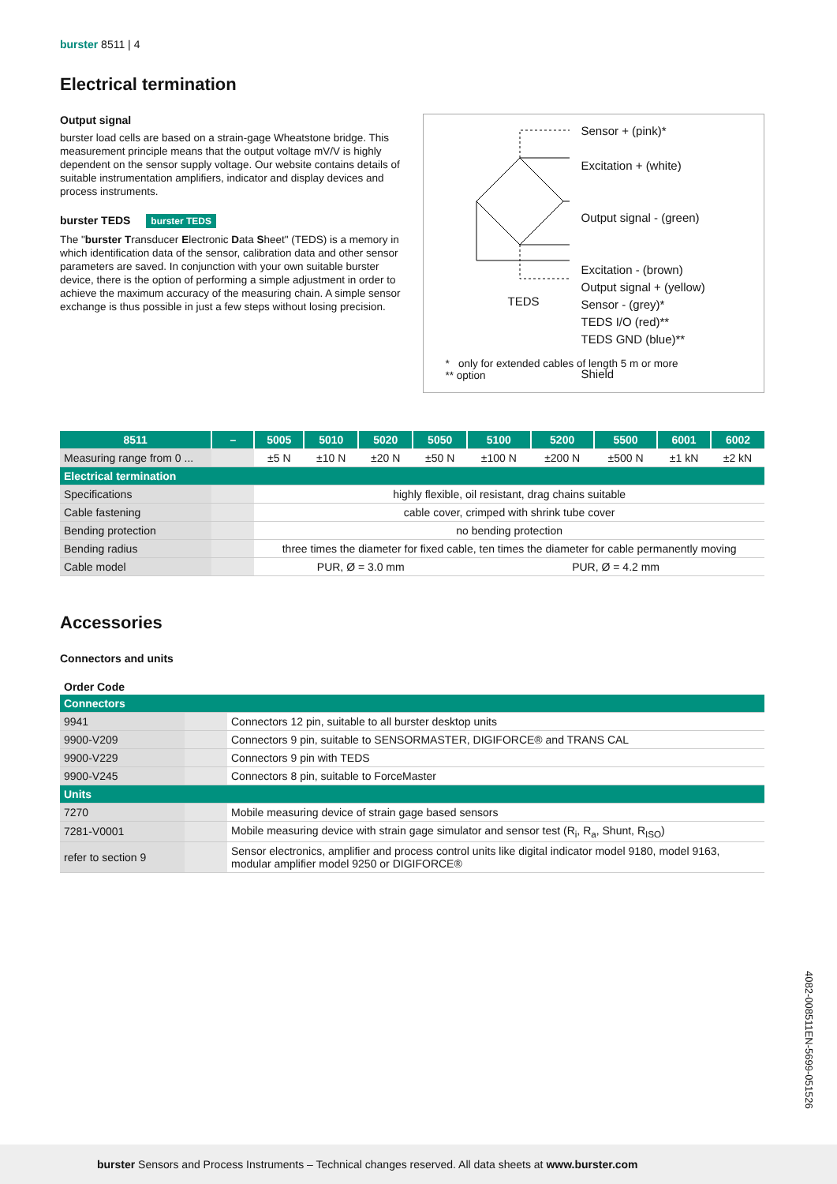burster 8511 | 4
Electrical termination
Output signal
burster load cells are based on a strain-gage Wheatstone bridge. This measurement principle means that the output voltage mV/V is highly dependent on the sensor supply voltage. Our website contains details of suitable instrumentation amplifiers, indicator and display devices and process instruments.
burster TEDS burster TEDS
The "burster Transducer Electronic Data Sheet" (TEDS) is a memory in which identification data of the sensor, calibration data and other sensor parameters are saved. In conjunction with your own suitable burster device, there is the option of performing a simple adjustment in order to achieve the maximum accuracy of the measuring chain. A simple sensor exchange is thus possible in just a few steps without losing precision.
Sensor + (pink)*
Excitation + (white)
Output signal - (green)
Excitation - (brown)
Output signal + (yellow)
Sensor - (grey)*
TEDS I/O (red)**
TEDS GND (blue)**
Shield
TEDS
* only for extended cables of length 5 m or more
** option
| 8511 | – | 5005 | 5010 | 5020 | 5050 | 5100 | 5200 | 5500 | 6001 | 6002 |
| --- | --- | --- | --- | --- | --- | --- | --- | --- | --- | --- |
| Measuring range from 0 ... | | ±5 N | ±10 N | ±20 N | ±50 N | ±100 N | ±200 N | ±500 N | ±1 kN | ±2 kN |
| Electrical termination | | | | | | | | | | |
| Specifications | | highly flexible, oil resistant, drag chains suitable | | | | | | | | |
| Cable fastening | | cable cover, crimped with shrink tube cover | | | | | | | | |
| Bending protection | | no bending protection | | | | | | | | |
| Bending radius | | three times the diameter for fixed cable, ten times the diameter for cable permanently moving | | | | | | | | |
| Cable model | | PUR, Ø = 3.0 mm | | | | PUR, Ø = 4.2 mm | | | | |
Accessories
Connectors and units
Order Code
| Connectors | | |
| 9941 | | Connectors 12 pin, suitable to all burster desktop units |
| 9900-V209 | | Connectors 9 pin, suitable to SENSORMASTER, DIGIFORCE® and TRANS CAL |
| 9900-V229 | | Connectors 9 pin with TEDS |
| 9900-V245 | | Connectors 8 pin, suitable to ForceMaster |
| Units | | |
| 7270 | | Mobile measuring device of strain gage based sensors |
| 7281-V0001 | | Mobile measuring device with strain gage simulator and sensor test (R<sub>i</sub>, R<sub>a</sub>, Shunt, R<sub>ISO</sub>) |
| refer to section 9 | | Sensor electronics, amplifier and process control units like digital indicator model 9180, model 9163, modular amplifier model 9250 or DIGIFORCE® |
4082-008511EN-5699-051526
burster Sensors and Process Instruments – Technical changes reserved. All data sheets at www.burster.com